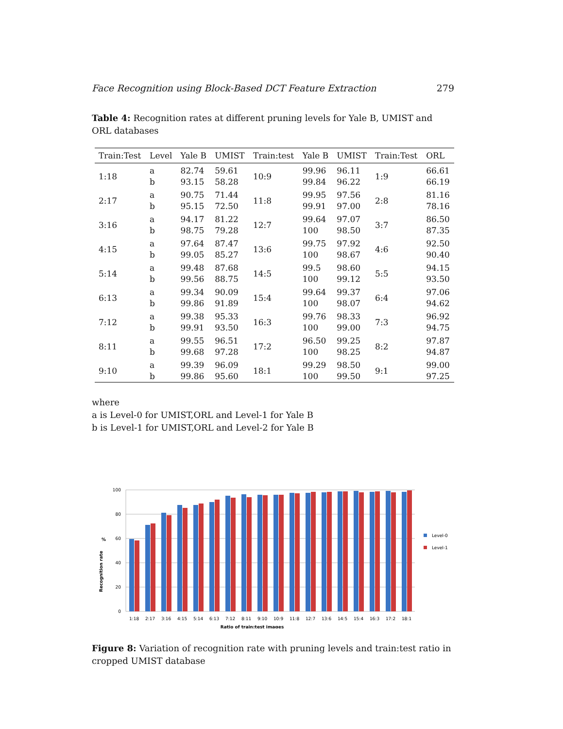Face Recognition using Block-Based DCT Feature Extraction 279
Table 4: Recognition rates at different pruning levels for Yale B, UMIST and ORL databases
| Train:Test | Level | Yale B | UMIST | Train:test | Yale B | UMIST | Train:Test | ORL |
| --- | --- | --- | --- | --- | --- | --- | --- | --- |
| 1:18 | a | 82.74 | 59.61 | 10:9 | 99.96 | 96.11 | 1:9 | 66.61 |
| | b | 93.15 | 58.28 | | 99.84 | 96.22 | | 66.19 |
| 2:17 | a | 90.75 | 71.44 | 11:8 | 99.95 | 97.56 | 2:8 | 81.16 |
| | b | 95.15 | 72.50 | | 99.91 | 97.00 | | 78.16 |
| 3:16 | a | 94.17 | 81.22 | 12:7 | 99.64 | 97.07 | 3:7 | 86.50 |
| | b | 98.75 | 79.28 | | 100 | 98.50 | | 87.35 |
| 4:15 | a | 97.64 | 87.47 | 13:6 | 99.75 | 97.92 | 4:6 | 92.50 |
| | b | 99.05 | 85.27 | | 100 | 98.67 | | 90.40 |
| 5:14 | a | 99.48 | 87.68 | 14:5 | 99.5 | 98.60 | 5:5 | 94.15 |
| | b | 99.56 | 88.75 | | 100 | 99.12 | | 93.50 |
| 6:13 | a | 99.34 | 90.09 | 15:4 | 99.64 | 99.37 | 6:4 | 97.06 |
| | b | 99.86 | 91.89 | | 100 | 98.07 | | 94.62 |
| 7:12 | a | 99.38 | 95.33 | 16:3 | 99.76 | 98.33 | 7:3 | 96.92 |
| | b | 99.91 | 93.50 | | 100 | 99.00 | | 94.75 |
| 8:11 | a | 99.55 | 96.51 | 17:2 | 96.50 | 99.25 | 8:2 | 97.87 |
| | b | 99.68 | 97.28 | | 100 | 98.25 | | 94.87 |
| 9:10 | a | 99.39 | 96.09 | 18:1 | 99.29 | 98.50 | 9:1 | 99.00 |
| | b | 99.86 | 95.60 | | 100 | 99.50 | | 97.25 |
where
a is Level-0 for UMIST,ORL and Level-1 for Yale B
b is Level-1 for UMIST,ORL and Level-2 for Yale B
100
80
60
40
20
0
%
Recognition rate
1:18
2:17
3:16
4:15
5:14
6:13
7:12
8:11
9:10
10:9
11:8
12:7
13:6
14:5
15:4
16:3
17:2
18:1
Ratio of train:test images
Level-0
Level-1
Figure 8: Variation of recognition rate with pruning levels and train:test ratio in cropped UMIST database